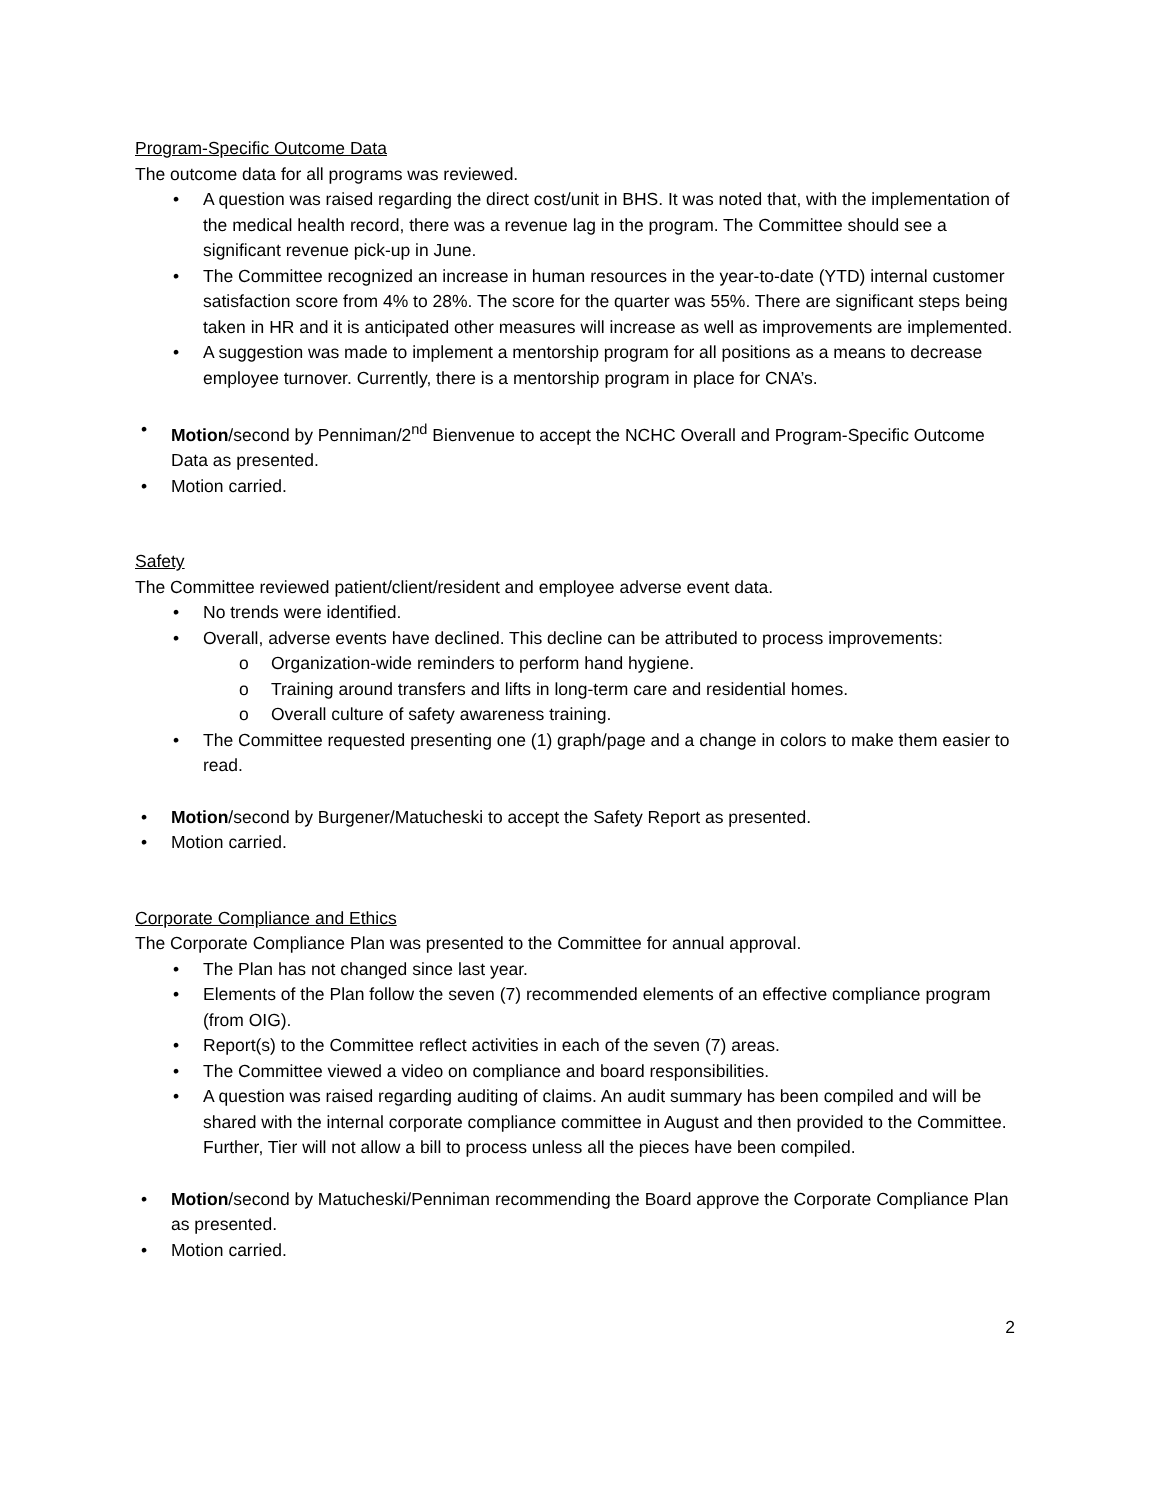Program-Specific Outcome Data
The outcome data for all programs was reviewed.
• A question was raised regarding the direct cost/unit in BHS. It was noted that, with the implementation of the medical health record, there was a revenue lag in the program. The Committee should see a significant revenue pick-up in June.
• The Committee recognized an increase in human resources in the year-to-date (YTD) internal customer satisfaction score from 4% to 28%. The score for the quarter was 55%. There are significant steps being taken in HR and it is anticipated other measures will increase as well as improvements are implemented.
• A suggestion was made to implement a mentorship program for all positions as a means to decrease employee turnover. Currently, there is a mentorship program in place for CNA’s.
• Motion/second by Penniman/2<sup>nd</sup> Bienvenue to accept the NCHC Overall and Program-Specific Outcome Data as presented.
• Motion carried.
Safety
The Committee reviewed patient/client/resident and employee adverse event data.
• No trends were identified.
• Overall, adverse events have declined. This decline can be attributed to process improvements:
o Organization-wide reminders to perform hand hygiene.
o Training around transfers and lifts in long-term care and residential homes.
o Overall culture of safety awareness training.
• The Committee requested presenting one (1) graph/page and a change in colors to make them easier to read.
• Motion/second by Burgener/Matucheski to accept the Safety Report as presented.
• Motion carried.
Corporate Compliance and Ethics
The Corporate Compliance Plan was presented to the Committee for annual approval.
• The Plan has not changed since last year.
• Elements of the Plan follow the seven (7) recommended elements of an effective compliance program (from OIG).
• Report(s) to the Committee reflect activities in each of the seven (7) areas.
• The Committee viewed a video on compliance and board responsibilities.
• A question was raised regarding auditing of claims. An audit summary has been compiled and will be shared with the internal corporate compliance committee in August and then provided to the Committee. Further, Tier will not allow a bill to process unless all the pieces have been compiled.
• Motion/second by Matucheski/Penniman recommending the Board approve the Corporate Compliance Plan as presented.
• Motion carried.
2